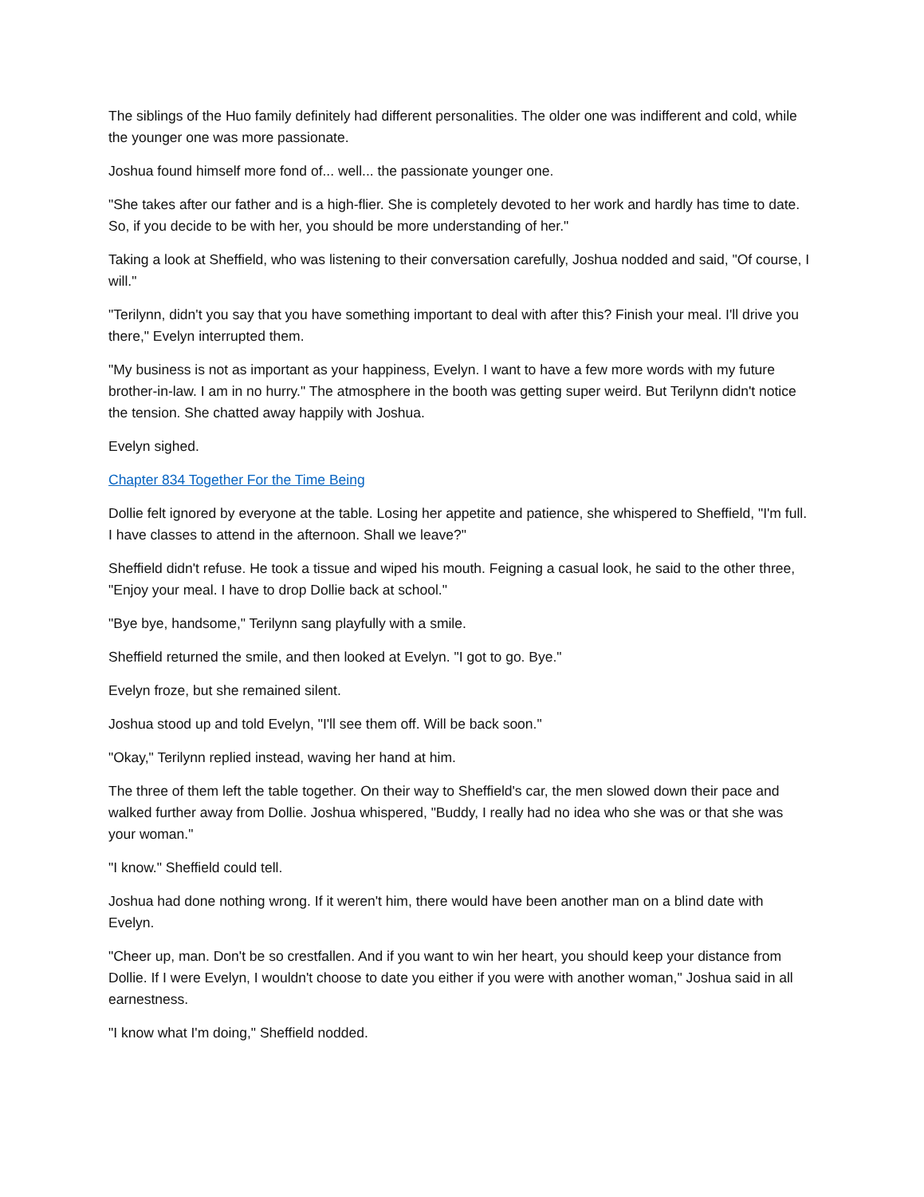The siblings of the Huo family definitely had different personalities. The older one was indifferent and cold, while the younger one was more passionate.
Joshua found himself more fond of... well... the passionate younger one.
"She takes after our father and is a high-flier. She is completely devoted to her work and hardly has time to date. So, if you decide to be with her, you should be more understanding of her."
Taking a look at Sheffield, who was listening to their conversation carefully, Joshua nodded and said, "Of course, I will."
"Terilynn, didn't you say that you have something important to deal with after this? Finish your meal. I'll drive you there," Evelyn interrupted them.
"My business is not as important as your happiness, Evelyn. I want to have a few more words with my future brother-in-law. I am in no hurry." The atmosphere in the booth was getting super weird. But Terilynn didn't notice the tension. She chatted away happily with Joshua.
Evelyn sighed.
Chapter 834 Together For the Time Being
Dollie felt ignored by everyone at the table. Losing her appetite and patience, she whispered to Sheffield, "I'm full. I have classes to attend in the afternoon. Shall we leave?"
Sheffield didn't refuse. He took a tissue and wiped his mouth. Feigning a casual look, he said to the other three, "Enjoy your meal. I have to drop Dollie back at school."
"Bye bye, handsome," Terilynn sang playfully with a smile.
Sheffield returned the smile, and then looked at Evelyn. "I got to go. Bye."
Evelyn froze, but she remained silent.
Joshua stood up and told Evelyn, "I'll see them off. Will be back soon."
"Okay," Terilynn replied instead, waving her hand at him.
The three of them left the table together. On their way to Sheffield's car, the men slowed down their pace and walked further away from Dollie. Joshua whispered, "Buddy, I really had no idea who she was or that she was your woman."
"I know." Sheffield could tell.
Joshua had done nothing wrong. If it weren't him, there would have been another man on a blind date with Evelyn.
"Cheer up, man. Don't be so crestfallen. And if you want to win her heart, you should keep your distance from Dollie. If I were Evelyn, I wouldn't choose to date you either if you were with another woman," Joshua said in all earnestness.
"I know what I'm doing," Sheffield nodded.